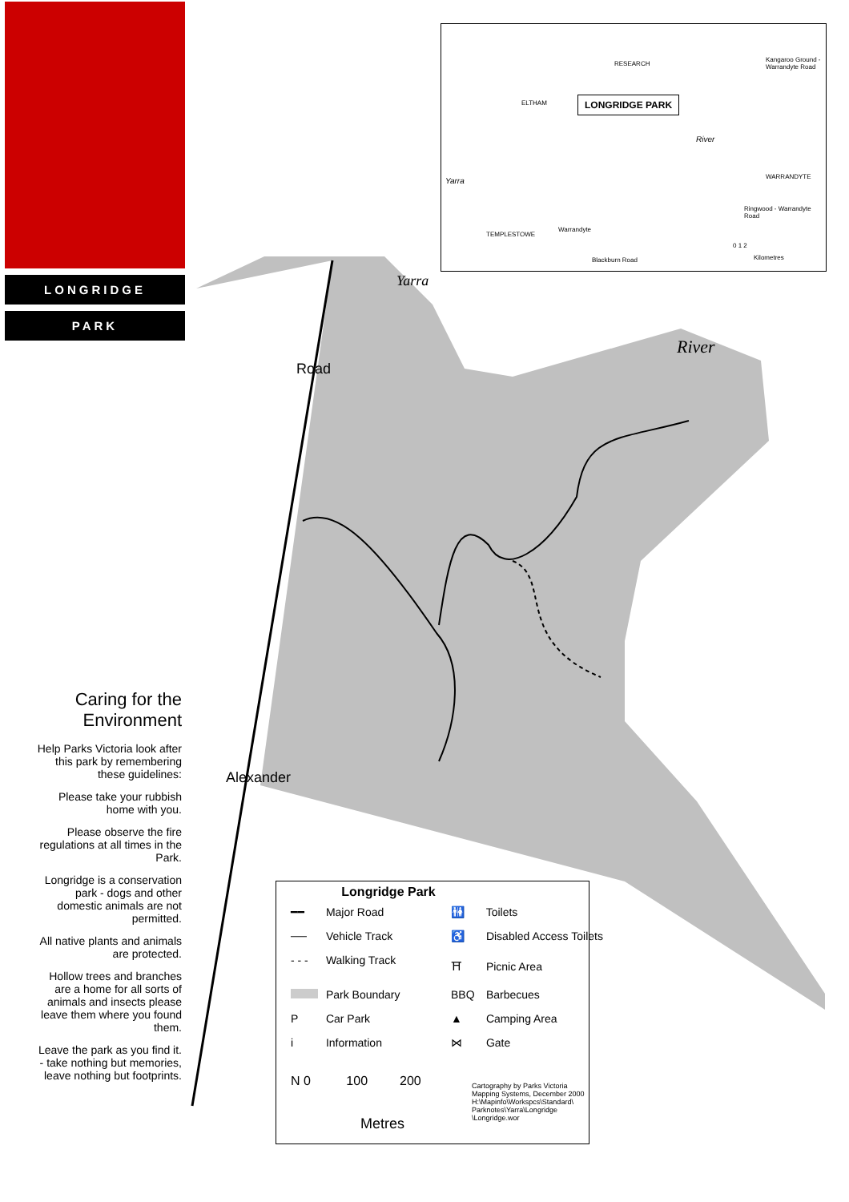LONGRIDGE
PARK
LONGRIDGE PARK
RESEARCH
ELTHAM
Kangaroo Ground - Warrandyte Road
River
Yarra WARRANDYTE
Ringwood - Warrandyte Road
TEMPLESTOWE
Warrandyte
Blackburn Road
0 1 2
Kilometres
Yarra
River
Road
Alexander
Caring for the Environment
Help Parks Victoria look after this park by remembering these guidelines:
Please take your rubbish home with you.
Please observe the fire regulations at all times in the Park.
Longridge is a conservation park - dogs and other domestic animals are not permitted.
All native plants and animals are protected.
Hollow trees and branches are a home for all sorts of animals and insects please leave them where you found them.
Leave the park as you find it. - take nothing but memories, leave nothing but footprints.
Longridge Park
━━ Major Road
🚻 Toilets
── Vehicle Track
♿ Disabled Access Toilets
- - - Walking Track
⛩ Picnic Area
Park Boundary
BBQ Barbecues
P Car Park
▲ Camping Area
i Information
⋈ Gate
N 0 100 200
Metres
Cartography by Parks Victoria Mapping Systems, December 2000 H:\Mapinfo\Workspcs\Standard\ Parknotes\Yarra\Longridge \Longridge.wor